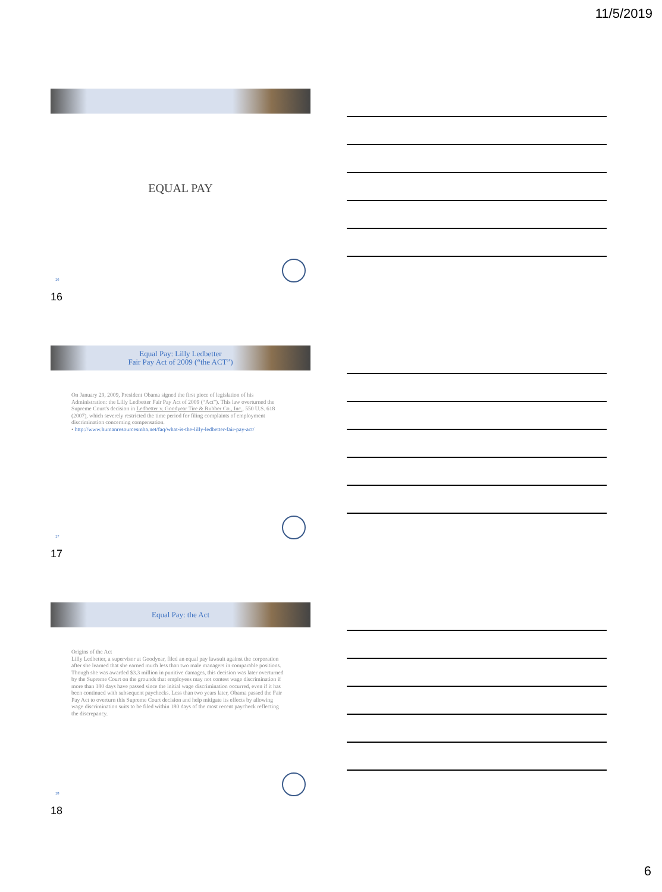11/5/2019
EQUAL PAY
16
16
Equal Pay: Lilly Ledbetter
Fair Pay Act of 2009 (“the ACT”)
On January 29, 2009, President Obama signed the first piece of legislation of his Administration: the Lilly Ledbetter Fair Pay Act of 2009 (“Act”). This law overturned the Supreme Court's decision in Ledbetter v. Goodyear Tire & Rubber Co., Inc., 550 U.S. 618 (2007), which severely restricted the time period for filing complaints of employment discrimination concerning compensation.
• http://www.humanresourcesmba.net/faq/what-is-the-lilly-ledbetter-fair-pay-act/
17
17
Equal Pay: the Act
Origins of the Act
Lilly Ledbetter, a supervisor at Goodyear, filed an equal pay lawsuit against the corporation after she learned that she earned much less than two male managers in comparable positions. Though she was awarded $3.3 million in punitive damages, this decision was later overturned by the Supreme Court on the grounds that employees may not contest wage discrimination if more than 180 days have passed since the initial wage discrimination occurred, even if it has been continued with subsequent paychecks. Less than two years later, Obama passed the Fair Pay Act to overturn this Supreme Court decision and help mitigate its effects by allowing wage discrimination suits to be filed within 180 days of the most recent paycheck reflecting the discrepancy.
18
18
6